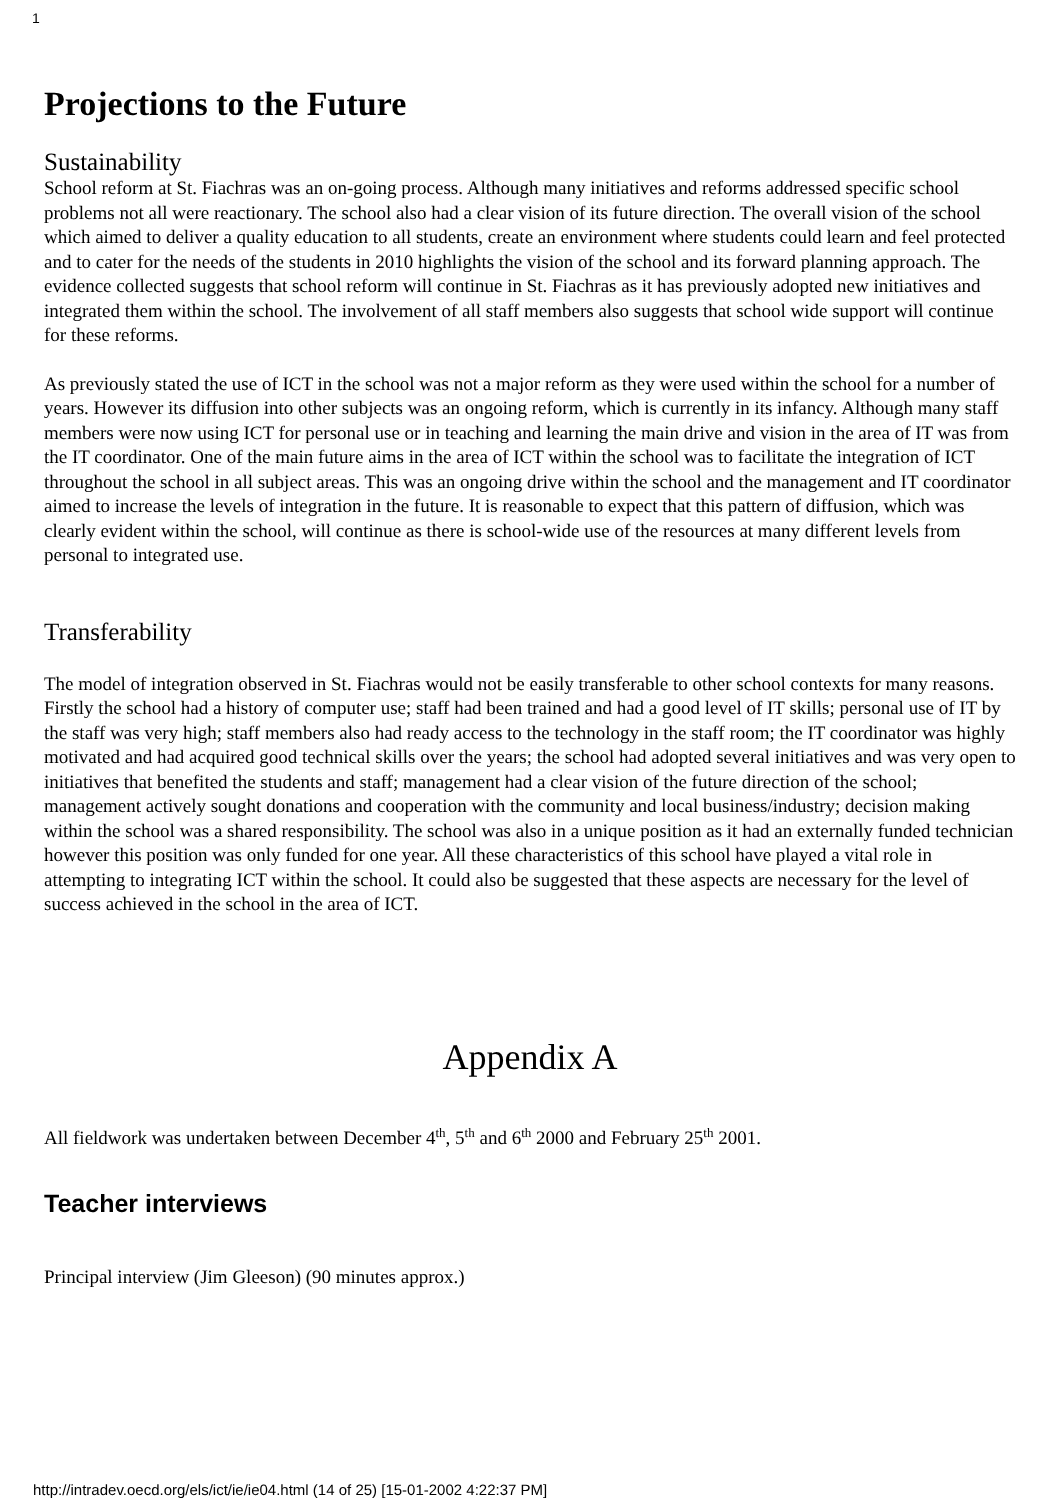1
Projections to the Future
Sustainability
School reform at St. Fiachras was an on-going process. Although many initiatives and reforms addressed specific school problems not all were reactionary. The school also had a clear vision of its future direction. The overall vision of the school which aimed to deliver a quality education to all students, create an environment where students could learn and feel protected and to cater for the needs of the students in 2010 highlights the vision of the school and its forward planning approach. The evidence collected suggests that school reform will continue in St. Fiachras as it has previously adopted new initiatives and integrated them within the school. The involvement of all staff members also suggests that school wide support will continue for these reforms.
As previously stated the use of ICT in the school was not a major reform as they were used within the school for a number of years. However its diffusion into other subjects was an ongoing reform, which is currently in its infancy. Although many staff members were now using ICT for personal use or in teaching and learning the main drive and vision in the area of IT was from the IT coordinator. One of the main future aims in the area of ICT within the school was to facilitate the integration of ICT throughout the school in all subject areas. This was an ongoing drive within the school and the management and IT coordinator aimed to increase the levels of integration in the future. It is reasonable to expect that this pattern of diffusion, which was clearly evident within the school, will continue as there is school-wide use of the resources at many different levels from personal to integrated use.
Transferability
The model of integration observed in St. Fiachras would not be easily transferable to other school contexts for many reasons. Firstly the school had a history of computer use; staff had been trained and had a good level of IT skills; personal use of IT by the staff was very high; staff members also had ready access to the technology in the staff room; the IT coordinator was highly motivated and had acquired good technical skills over the years; the school had adopted several initiatives and was very open to initiatives that benefited the students and staff; management had a clear vision of the future direction of the school; management actively sought donations and cooperation with the community and local business/industry; decision making within the school was a shared responsibility. The school was also in a unique position as it had an externally funded technician however this position was only funded for one year. All these characteristics of this school have played a vital role in attempting to integrating ICT within the school. It could also be suggested that these aspects are necessary for the level of success achieved in the school in the area of ICT.
Appendix A
All fieldwork was undertaken between December 4<sup>th</sup>, 5<sup>th</sup> and 6<sup>th</sup> 2000 and February 25<sup>th</sup> 2001.
Teacher interviews
Principal interview (Jim Gleeson) (90 minutes approx.)
http://intradev.oecd.org/els/ict/ie/ie04.html (14 of 25) [15-01-2002 4:22:37 PM]